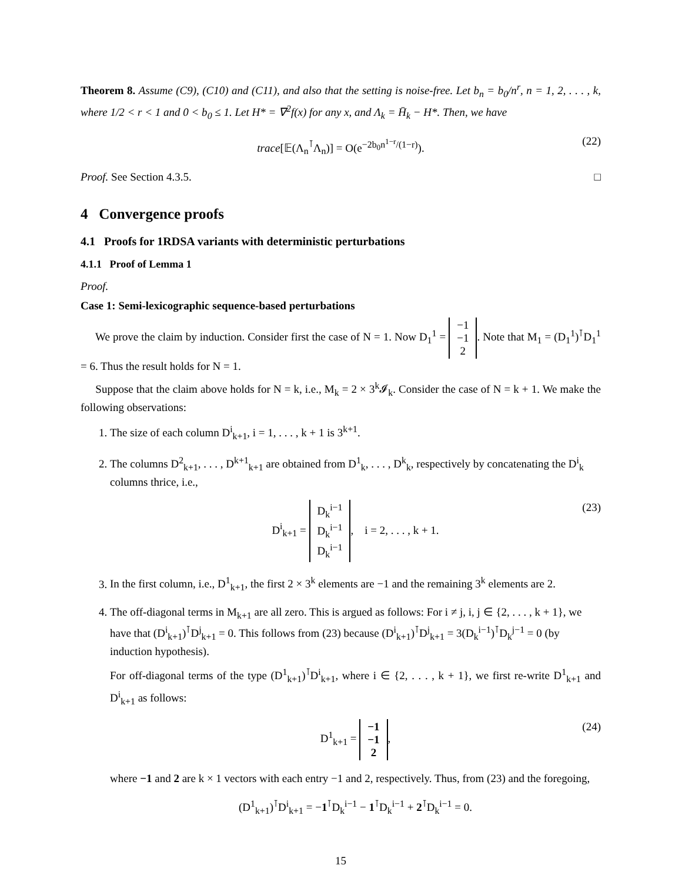Theorem 8. Assume (C9), (C10) and (C11), and also that the setting is noise-free. Let b<sub>n</sub> = b<sub>0</sub>/n<sup>r</sup>, n = 1, 2, . . . , k, where 1/2 < r < 1 and 0 < b<sub>0</sub> ≤ 1. Let H* = ∇<sup>2</sup>f(x) for any x, and Λ<sub>k</sub> = H̄<sub>k</sub> − H*. Then, we have
trace[𝔼(Λ<sub>n</sub><sup>⊺</sup>Λ<sub>n</sub>)] = O(e<sup>−2b<sub>0</sub>n<sup>1−r</sup>/(1−r)</sup>). (22)
Proof. See Section 4.3.5. □
4 Convergence proofs
4.1 Proofs for 1RDSA variants with deterministic perturbations
4.1.1 Proof of Lemma 1
Proof.
Case 1: Semi-lexicographic sequence-based perturbations
We prove the claim by induction. Consider first the case of N = 1. Now D<sub>1</sub><sup>1</sup> = −1
−1
2. Note that M<sub>1</sub> = (D<sub>1</sub><sup>1</sup>)<sup>⊺</sup>D<sub>1</sub><sup>1</sup> = 6. Thus the result holds for N = 1.
Suppose that the claim above holds for N = k, i.e., M<sub>k</sub> = 2 × 3<sup>k</sup>𝓘<sub>k</sub>. Consider the case of N = k + 1. We make the following observations:
1. The size of each column D<sup>i</sup><sub>k+1</sub>, i = 1, . . . , k + 1 is 3<sup>k+1</sup>.
2. The columns D<sup>2</sup><sub>k+1</sub>, . . . , D<sup>k+1</sup><sub>k+1</sub> are obtained from D<sup>1</sup><sub>k</sub>, . . . , D<sup>k</sup><sub>k</sub>, respectively by concatenating the D<sup>i</sup><sub>k</sub> columns thrice, i.e.,
D<sup>i</sup><sub>k+1</sub> = D<sub>k</sub><sup>i−1</sup>
D<sub>k</sub><sup>i−1</sup>
D<sub>k</sub><sup>i−1</sup>, i = 2, . . . , k + 1. (23)
3. In the first column, i.e., D<sup>1</sup><sub>k+1</sub>, the first 2 × 3<sup>k</sup> elements are −1 and the remaining 3<sup>k</sup> elements are 2.
4. The off-diagonal terms in M<sub>k+1</sub> are all zero. This is argued as follows: For i ≠ j, i, j ∈ {2, . . . , k + 1}, we have that (D<sup>i</sup><sub>k+1</sub>)<sup>⊺</sup>D<sup>j</sup><sub>k+1</sub> = 0. This follows from (23) because (D<sup>i</sup><sub>k+1</sub>)<sup>⊺</sup>D<sup>j</sup><sub>k+1</sub> = 3(D<sub>k</sub><sup>i−1</sup>)<sup>⊺</sup>D<sub>k</sub><sup>j−1</sup> = 0 (by induction hypothesis).
For off-diagonal terms of the type (D<sup>1</sup><sub>k+1</sub>)<sup>⊺</sup>D<sup>i</sup><sub>k+1</sub>, where i ∈ {2, . . . , k + 1}, we first re-write D<sup>1</sup><sub>k+1</sub> and D<sup>i</sup><sub>k+1</sub> as follows:
D<sup>1</sup><sub>k+1</sub> = −1
−1
2, (24)
where −1 and 2 are k × 1 vectors with each entry −1 and 2, respectively. Thus, from (23) and the foregoing,
(D<sup>1</sup><sub>k+1</sub>)<sup>⊺</sup>D<sup>i</sup><sub>k+1</sub> = −1<sup>⊺</sup>D<sub>k</sub><sup>i−1</sup> − 1<sup>⊺</sup>D<sub>k</sub><sup>i−1</sup> + 2<sup>⊺</sup>D<sub>k</sub><sup>i−1</sup> = 0.
15